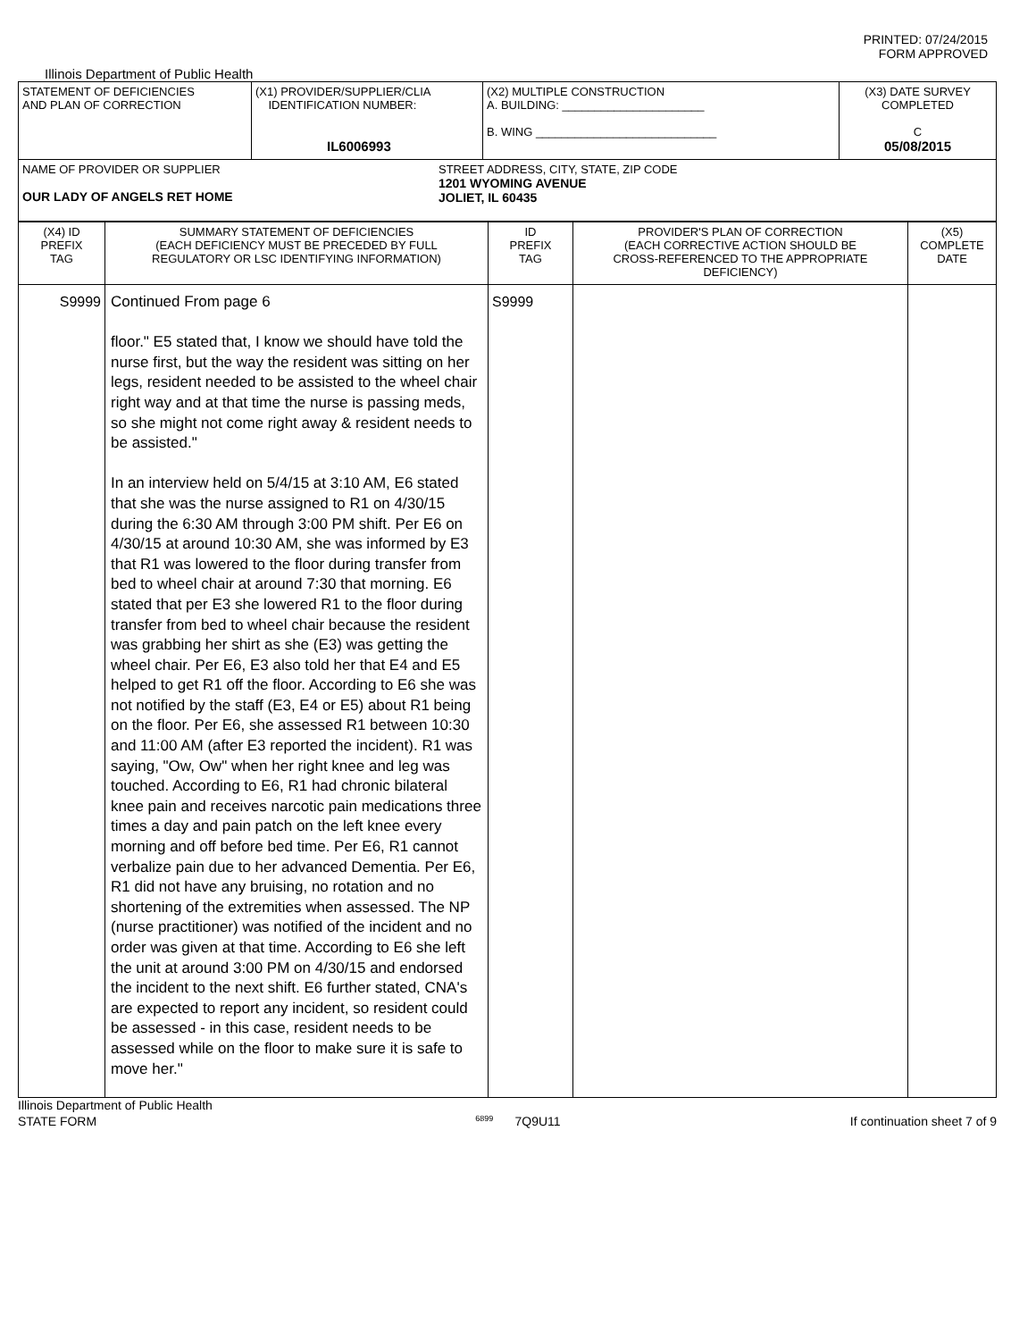PRINTED: 07/24/2015
FORM APPROVED
Illinois Department of Public Health
| STATEMENT OF DEFICIENCIES AND PLAN OF CORRECTION | (X1) PROVIDER/SUPPLIER/CLIA IDENTIFICATION NUMBER: IL6006993 | (X2) MULTIPLE CONSTRUCTION A. BUILDING: ______________________ B. WING ____________________________ | (X3) DATE SURVEY COMPLETED C 05/08/2015 |
| NAME OF PROVIDER OR SUPPLIER OUR LADY OF ANGELS RET HOME STREET ADDRESS, CITY, STATE, ZIP CODE 1201 WYOMING AVENUE JOLIET, IL 60435 | | | |
| (X4) ID PREFIX TAG | SUMMARY STATEMENT OF DEFICIENCIES (EACH DEFICIENCY MUST BE PRECEDED BY FULL REGULATORY OR LSC IDENTIFYING INFORMATION) | ID PREFIX TAG | PROVIDER'S PLAN OF CORRECTION (EACH CORRECTIVE ACTION SHOULD BE CROSS-REFERENCED TO THE APPROPRIATE DEFICIENCY) | (X5) COMPLETE DATE |
| S9999 | Continued From page 6 floor." E5 stated that, I know we should have told the nurse first, but the way the resident was sitting on her legs, resident needed to be assisted to the wheel chair right way and at that time the nurse is passing meds, so she might not come right away & resident needs to be assisted." In an interview held on 5/4/15 at 3:10 AM, E6 stated that she was the nurse assigned to R1 on 4/30/15 during the 6:30 AM through 3:00 PM shift. Per E6 on 4/30/15 at around 10:30 AM, she was informed by E3 that R1 was lowered to the floor during transfer from bed to wheel chair at around 7:30 that morning. E6 stated that per E3 she lowered R1 to the floor during transfer from bed to wheel chair because the resident was grabbing her shirt as she (E3) was getting the wheel chair. Per E6, E3 also told her that E4 and E5 helped to get R1 off the floor. According to E6 she was not notified by the staff (E3, E4 or E5) about R1 being on the floor. Per E6, she assessed R1 between 10:30 and 11:00 AM (after E3 reported the incident). R1 was saying, "Ow, Ow" when her right knee and leg was touched. According to E6, R1 had chronic bilateral knee pain and receives narcotic pain medications three times a day and pain patch on the left knee every morning and off before bed time. Per E6, R1 cannot verbalize pain due to her advanced Dementia. Per E6, R1 did not have any bruising, no rotation and no shortening of the extremities when assessed. The NP (nurse practitioner) was notified of the incident and no order was given at that time. According to E6 she left the unit at around 3:00 PM on 4/30/15 and endorsed the incident to the next shift. E6 further stated, CNA's are expected to report any incident, so resident could be assessed - in this case, resident needs to be assessed while on the floor to make sure it is safe to move her." | S9999 | | |
Illinois Department of Public Health
STATE FORM 6899 7Q9U11 If continuation sheet 7 of 9